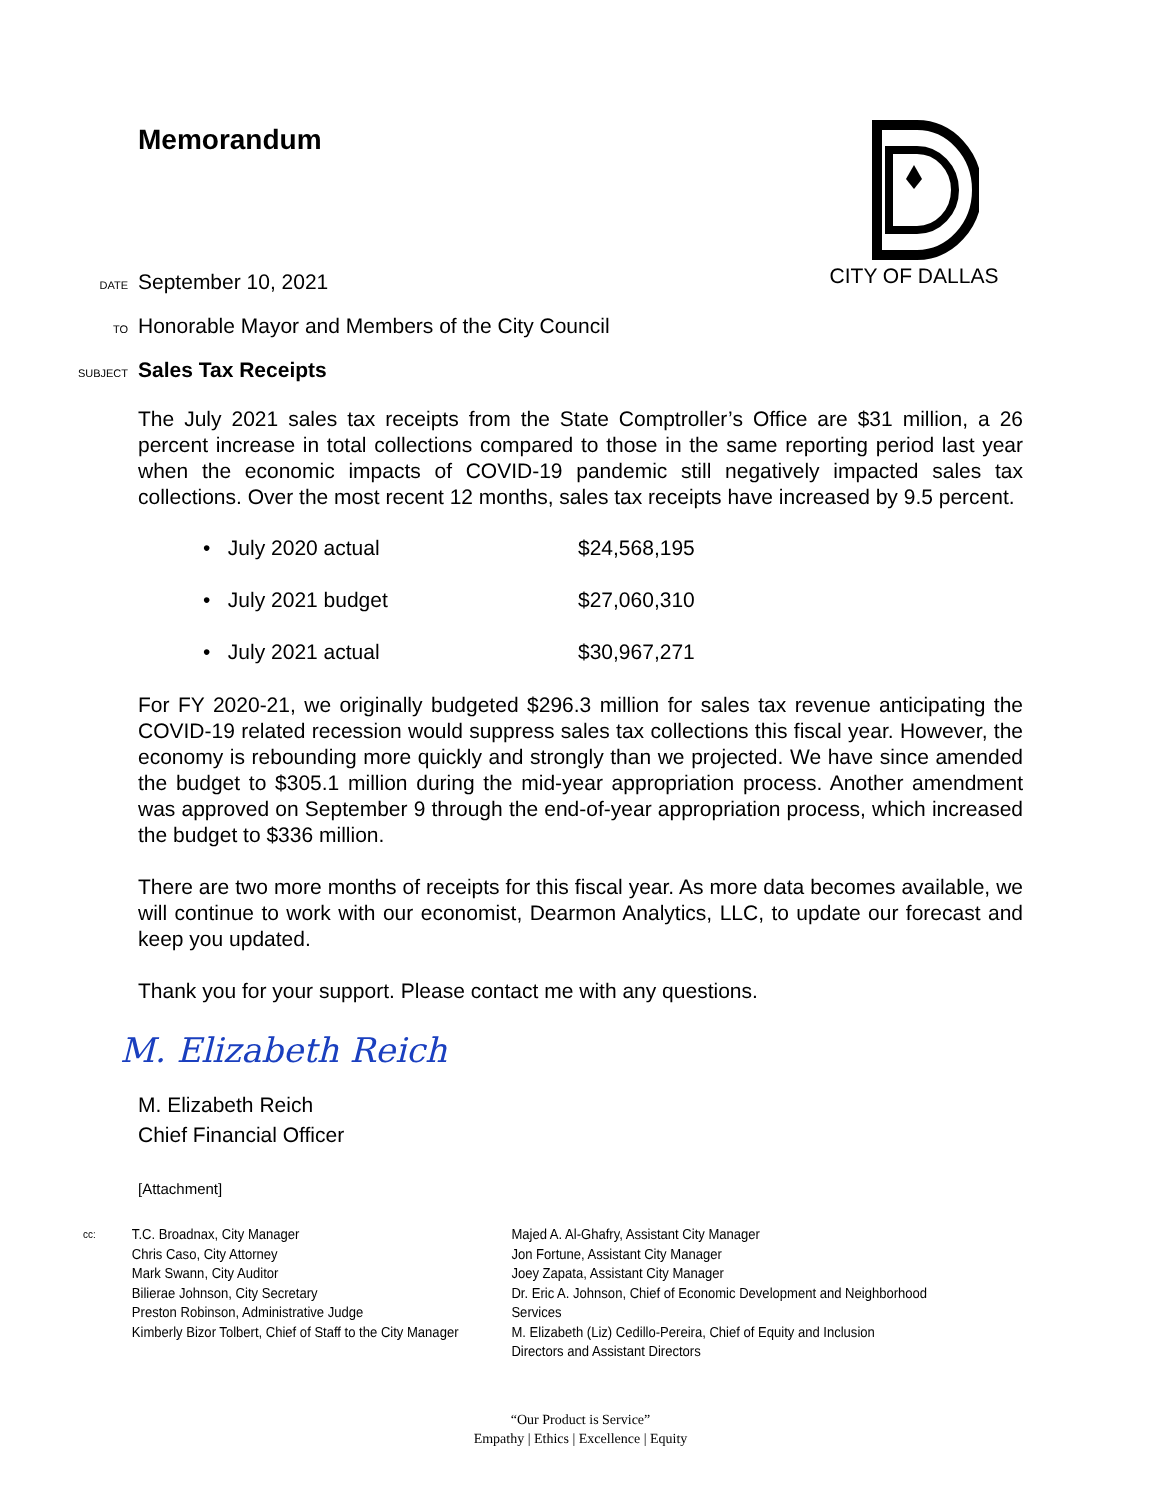CITY OF DALLAS
Memorandum
DATE September 10, 2021
TO Honorable Mayor and Members of the City Council
SUBJECT Sales Tax Receipts
The July 2021 sales tax receipts from the State Comptroller’s Office are $31 million, a 26 percent increase in total collections compared to those in the same reporting period last year when the economic impacts of COVID-19 pandemic still negatively impacted sales tax collections. Over the most recent 12 months, sales tax receipts have increased by 9.5 percent.
• July 2020 actual $24,568,195
• July 2021 budget $27,060,310
• July 2021 actual $30,967,271
For FY 2020-21, we originally budgeted $296.3 million for sales tax revenue anticipating the COVID-19 related recession would suppress sales tax collections this fiscal year. However, the economy is rebounding more quickly and strongly than we projected. We have since amended the budget to $305.1 million during the mid-year appropriation process. Another amendment was approved on September 9 through the end-of-year appropriation process, which increased the budget to $336 million.
There are two more months of receipts for this fiscal year. As more data becomes available, we will continue to work with our economist, Dearmon Analytics, LLC, to update our forecast and keep you updated.
Thank you for your support. Please contact me with any questions.
M. Elizabeth Reich
M. Elizabeth Reich
Chief Financial Officer
[Attachment]
cc:
T.C. Broadnax, City Manager
Chris Caso, City Attorney
Mark Swann, City Auditor
Bilierae Johnson, City Secretary
Preston Robinson, Administrative Judge
Kimberly Bizor Tolbert, Chief of Staff to the City Manager
Majed A. Al-Ghafry, Assistant City Manager
Jon Fortune, Assistant City Manager
Joey Zapata, Assistant City Manager
Dr. Eric A. Johnson, Chief of Economic Development and Neighborhood Services
M. Elizabeth (Liz) Cedillo-Pereira, Chief of Equity and Inclusion
Directors and Assistant Directors
“Our Product is Service”
Empathy | Ethics | Excellence | Equity